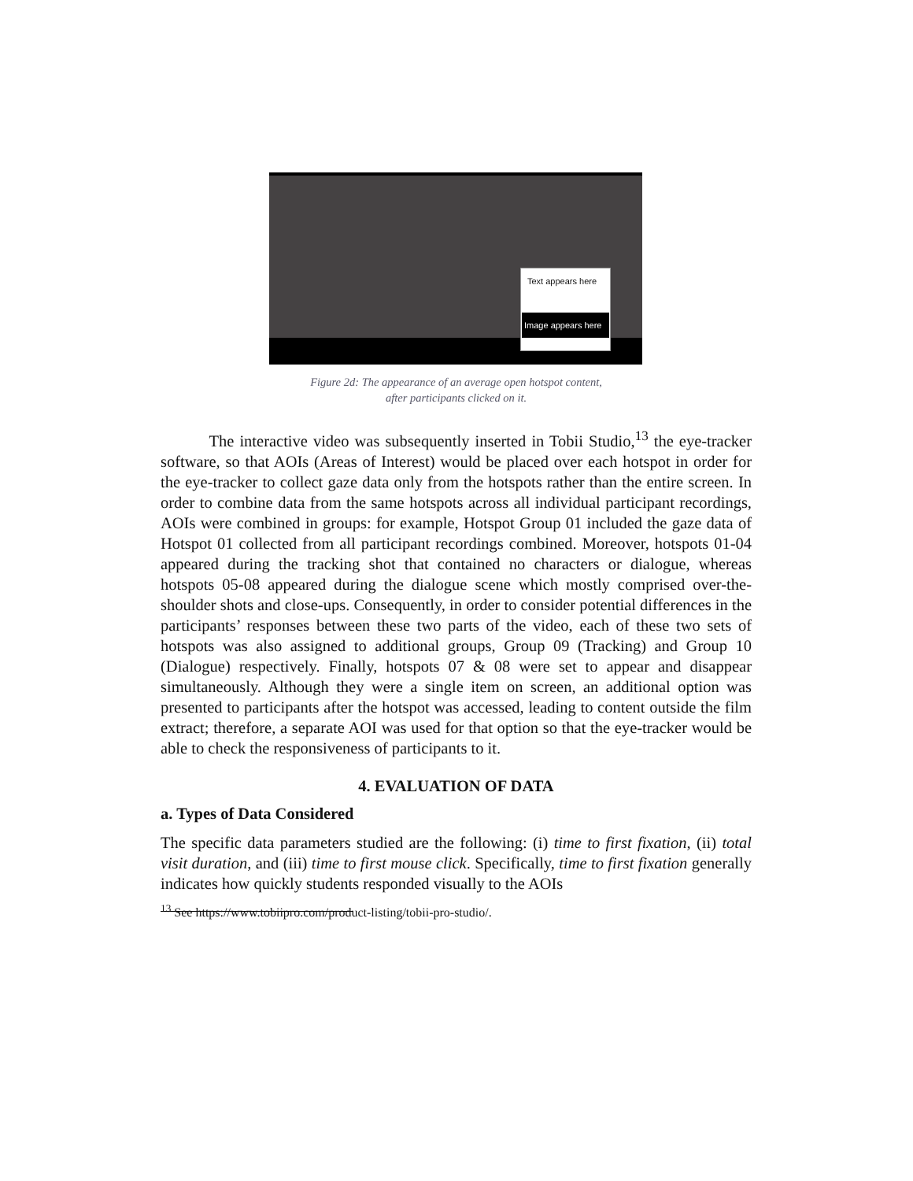Text appears here
Image appears here
Figure 2d: The appearance of an average open hotspot content,
after participants clicked on it.
   The interactive video was subsequently inserted in Tobii Studio,<sup>13</sup> the eye-tracker software, so that AOIs (Areas of Interest) would be placed over each hotspot in order for the eye-tracker to collect gaze data only from the hotspots rather than the entire screen. In order to combine data from the same hotspots across all individual participant recordings, AOIs were combined in groups: for example, Hotspot Group 01 included the gaze data of Hotspot 01 collected from all participant recordings combined. Moreover, hotspots 01-04 appeared during the tracking shot that contained no characters or dialogue, whereas hotspots 05-08 appeared during the dialogue scene which mostly comprised over-the-shoulder shots and close-ups. Consequently, in order to consider potential differences in the participants’ responses between these two parts of the video, each of these two sets of hotspots was also assigned to additional groups, Group 09 (Tracking) and Group 10 (Dialogue) respectively. Finally, hotspots 07 & 08 were set to appear and disappear simultaneously. Although they were a single item on screen, an additional option was presented to participants after the hotspot was accessed, leading to content outside the film extract; therefore, a separate AOI was used for that option so that the eye-tracker would be able to check the responsiveness of participants to it.
4. EVALUATION OF DATA
a. Types of Data Considered
The specific data parameters studied are the following: (i) time to first fixation, (ii) total visit duration, and (iii) time to first mouse click. Specifically, time to first fixation generally indicates how quickly students responded visually to the AOIs
<sup>13</sup> See https://www.tobiipro.com/product-listing/tobii-pro-studio/.